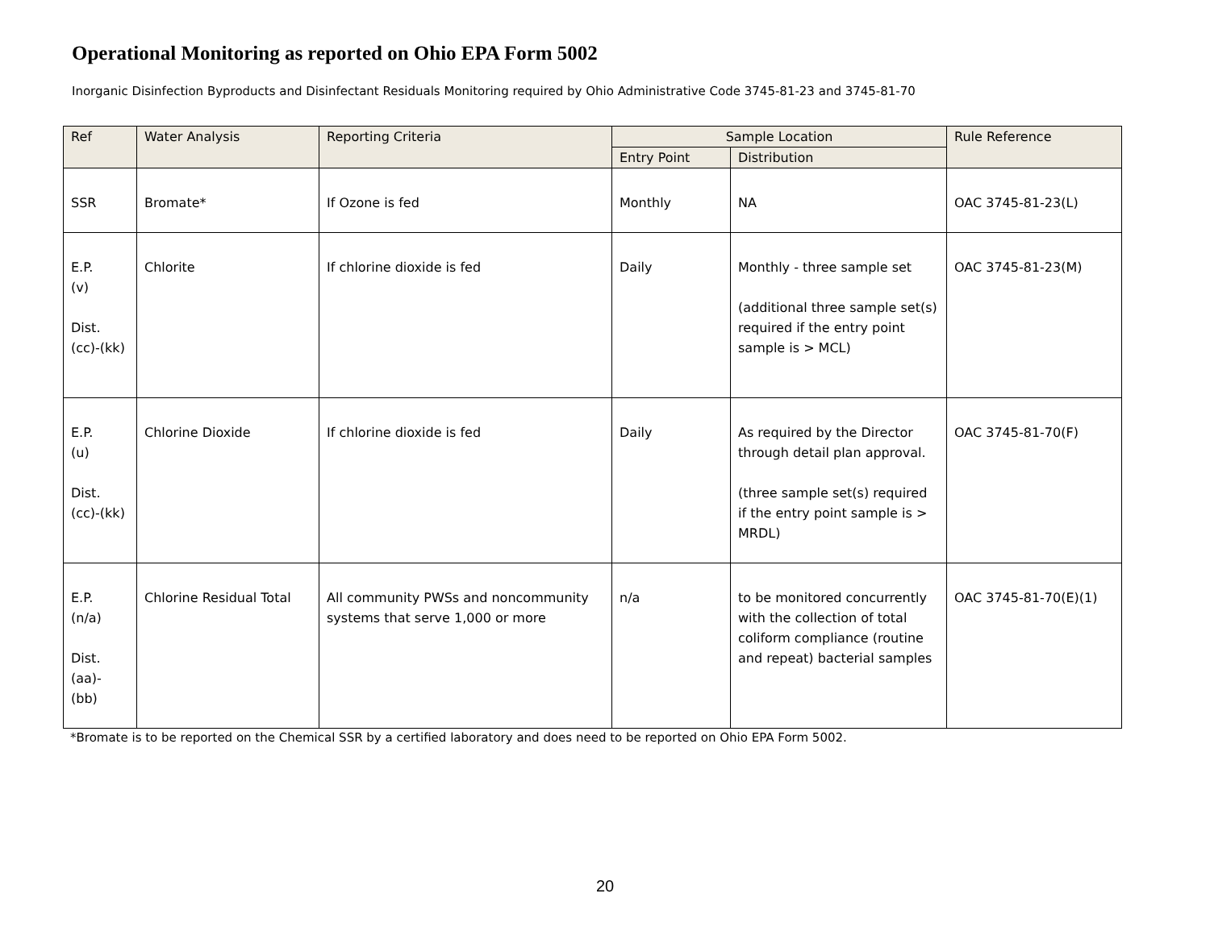Operational Monitoring as reported on Ohio EPA Form 5002
Inorganic Disinfection Byproducts and Disinfectant Residuals Monitoring required by Ohio Administrative Code 3745-81-23 and 3745-81-70
| Ref | Water Analysis | Reporting Criteria | Sample Location | | Rule Reference |
| --- | --- | --- | --- | --- | --- |
| | | | Entry Point | Distribution | |
| SSR | Bromate* | If Ozone is fed | Monthly | NA | OAC 3745-81-23(L) |
| E.P. (v) Dist. (cc)-(kk) | Chlorite | If chlorine dioxide is fed | Daily | Monthly - three sample set (additional three sample set(s) required if the entry point sample is > MCL) | OAC 3745-81-23(M) |
| E.P. (u) Dist. (cc)-(kk) | Chlorine Dioxide | If chlorine dioxide is fed | Daily | As required by the Director through detail plan approval. (three sample set(s) required if the entry point sample is > MRDL) | OAC 3745-81-70(F) |
| E.P. (n/a) Dist. (aa)- (bb) | Chlorine Residual Total | All community PWSs and noncommunity systems that serve 1,000 or more | n/a | to be monitored concurrently with the collection of total coliform compliance (routine and repeat) bacterial samples | OAC 3745-81-70(E)(1) |
*Bromate is to be reported on the Chemical SSR by a certified laboratory and does need to be reported on Ohio EPA Form 5002.
20